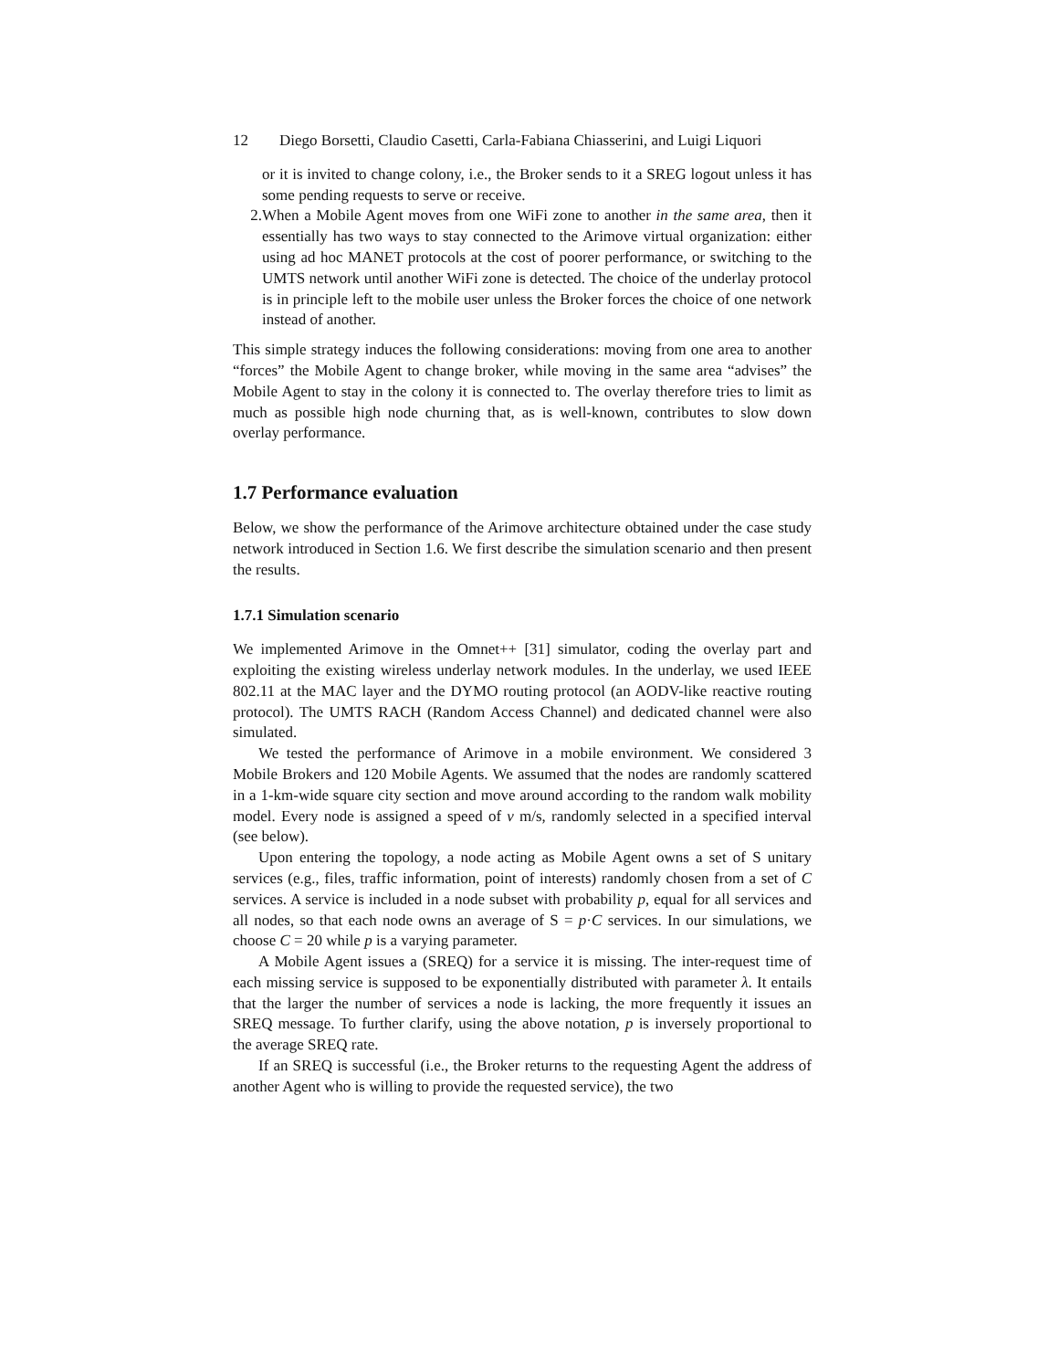12 Diego Borsetti, Claudio Casetti, Carla-Fabiana Chiasserini, and Luigi Liquori
or it is invited to change colony, i.e., the Broker sends to it a SREG logout unless it has some pending requests to serve or receive.
2. When a Mobile Agent moves from one WiFi zone to another in the same area, then it essentially has two ways to stay connected to the Arimove virtual organization: either using ad hoc MANET protocols at the cost of poorer performance, or switching to the UMTS network until another WiFi zone is detected. The choice of the underlay protocol is in principle left to the mobile user unless the Broker forces the choice of one network instead of another.
This simple strategy induces the following considerations: moving from one area to another “forces” the Mobile Agent to change broker, while moving in the same area “advises” the Mobile Agent to stay in the colony it is connected to. The overlay therefore tries to limit as much as possible high node churning that, as is well-known, contributes to slow down overlay performance.
1.7 Performance evaluation
Below, we show the performance of the Arimove architecture obtained under the case study network introduced in Section 1.6. We first describe the simulation scenario and then present the results.
1.7.1 Simulation scenario
We implemented Arimove in the Omnet++ [31] simulator, coding the overlay part and exploiting the existing wireless underlay network modules. In the underlay, we used IEEE 802.11 at the MAC layer and the DYMO routing protocol (an AODV-like reactive routing protocol). The UMTS RACH (Random Access Channel) and dedicated channel were also simulated.
We tested the performance of Arimove in a mobile environment. We considered 3 Mobile Brokers and 120 Mobile Agents. We assumed that the nodes are randomly scattered in a 1-km-wide square city section and move around according to the random walk mobility model. Every node is assigned a speed of v m/s, randomly selected in a specified interval (see below).
Upon entering the topology, a node acting as Mobile Agent owns a set of S unitary services (e.g., files, traffic information, point of interests) randomly chosen from a set of C services. A service is included in a node subset with probability p, equal for all services and all nodes, so that each node owns an average of S = p·C services. In our simulations, we choose C = 20 while p is a varying parameter.
A Mobile Agent issues a (SREQ) for a service it is missing. The inter-request time of each missing service is supposed to be exponentially distributed with parameter λ. It entails that the larger the number of services a node is lacking, the more frequently it issues an SREQ message. To further clarify, using the above notation, p is inversely proportional to the average SREQ rate.
If an SREQ is successful (i.e., the Broker returns to the requesting Agent the address of another Agent who is willing to provide the requested service), the two